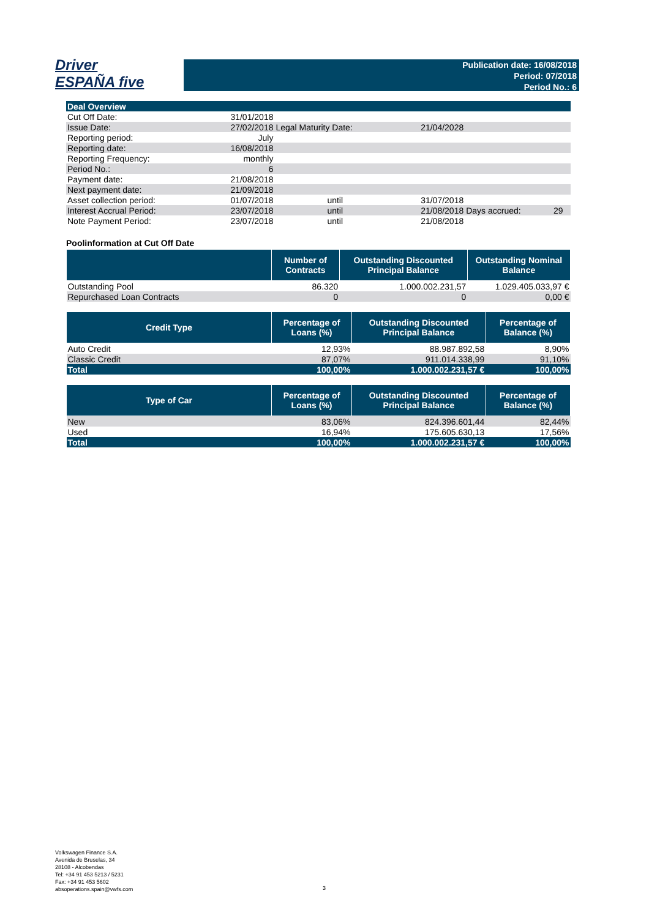Driver
ESPAÑA five
Publication date: 16/08/2018
Period: 07/2018
Period No.: 6
| Deal Overview | | | | | |
| Cut Off Date: | 31/01/2018 | | | | |
| Issue Date: | 27/02/2018 | Legal Maturity Date: | 21/04/2028 | | |
| Reporting period: | July | | | | |
| Reporting date: | 16/08/2018 | | | | |
| Reporting Frequency: | monthly | | | | |
| Period No.: | 6 | | | | |
| Payment date: | 21/08/2018 | | | | |
| Next payment date: | 21/09/2018 | | | | |
| Asset collection period: | 01/07/2018 | until | 31/07/2018 | | |
| Interest Accrual Period: | 23/07/2018 | until | 21/08/2018 | Days accrued: | 29 |
| Note Payment Period: | 23/07/2018 | until | 21/08/2018 | | |
Poolinformation at Cut Off Date
| | Number of Contracts | Outstanding Discounted Principal Balance | Outstanding Nominal Balance |
| --- | --- | --- | --- |
| Outstanding Pool | 86.320 | 1.000.002.231,57 | 1.029.405.033,97 € |
| Repurchased Loan Contracts | 0 | 0 | 0,00 € |
| Credit Type | Percentage of Loans (%) | Outstanding Discounted Principal Balance | Percentage of Balance (%) |
| --- | --- | --- | --- |
| Auto Credit | 12,93% | 88.987.892,58 | 8,90% |
| Classic Credit | 87,07% | 911.014.338,99 | 91,10% |
| Total | 100,00% | 1.000.002.231,57 € | 100,00% |
| Type of Car | Percentage of Loans (%) | Outstanding Discounted Principal Balance | Percentage of Balance (%) |
| --- | --- | --- | --- |
| New | 83,06% | 824.396.601,44 | 82,44% |
| Used | 16,94% | 175.605.630,13 | 17,56% |
| Total | 100,00% | 1.000.002.231,57 € | 100,00% |
Volkswagen Finance S.A.
Avenida de Bruselas, 34
28108 - Alcobendas
Tel: +34 91 453 5213 / 5231
Fax: +34 91 453 5602
absoperations.spain@vwfs.com
3